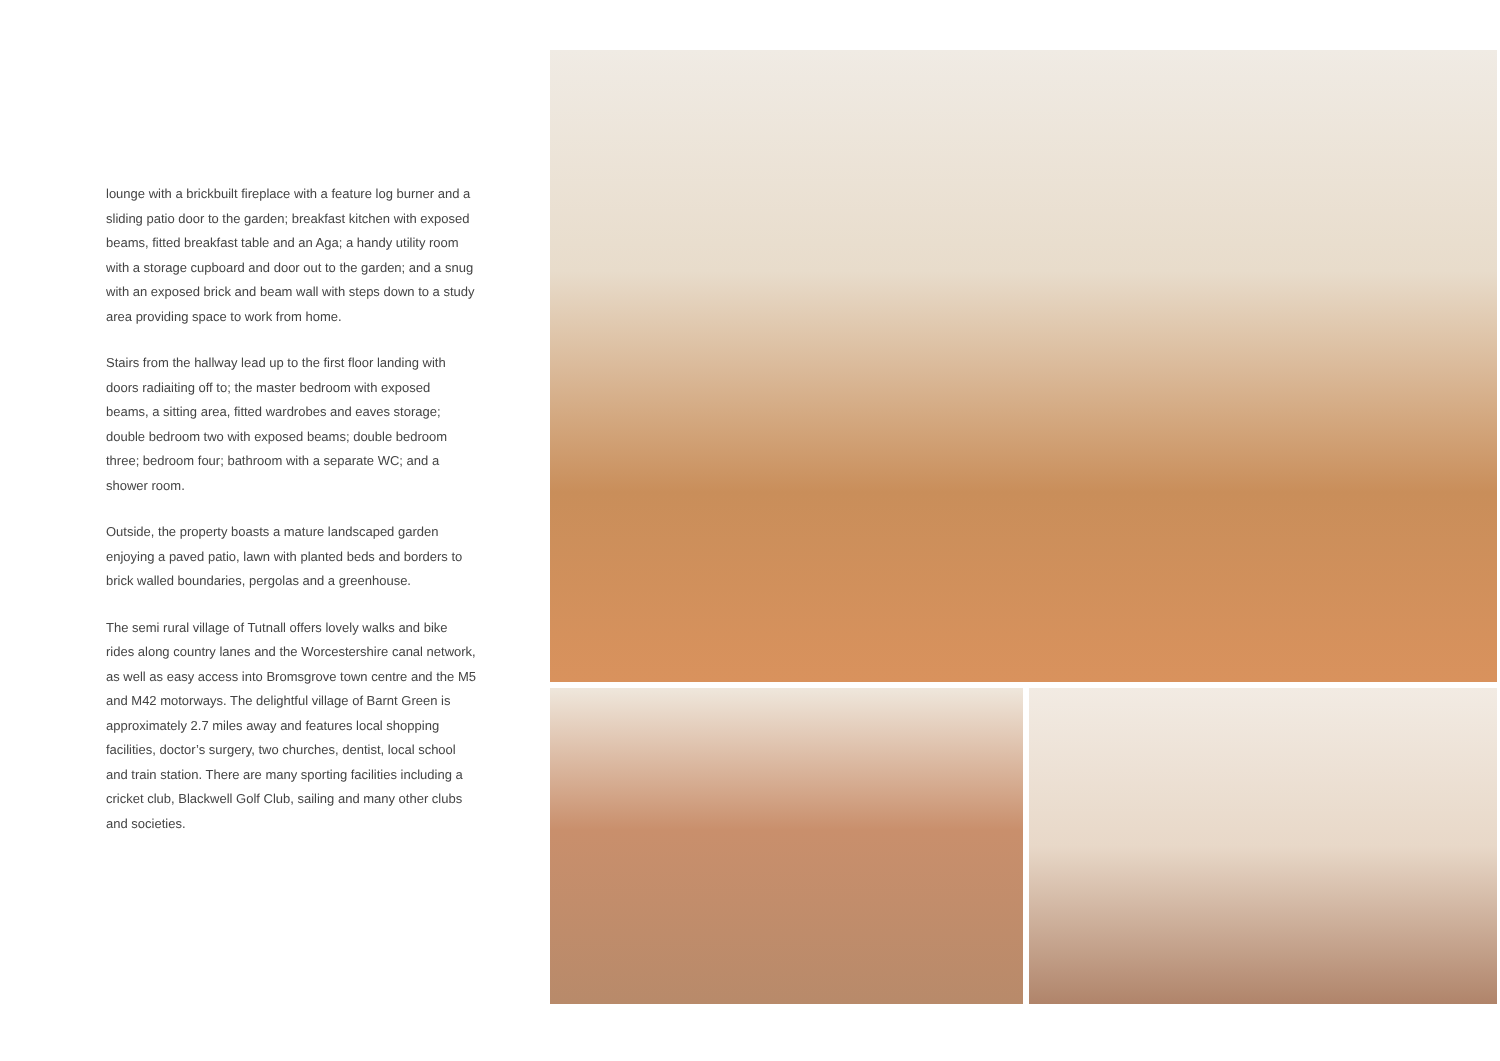lounge with a brickbuilt fireplace with a feature log burner and a sliding patio door to the garden; breakfast kitchen with exposed beams, fitted breakfast table and an Aga; a handy utility room with a storage cupboard and door out to the garden; and a snug with an exposed brick and beam wall with steps down to a study area providing space to work from home.
Stairs from the hallway lead up to the first floor landing with doors radiaiting off to; the master bedroom with exposed beams, a sitting area, fitted wardrobes and eaves storage; double bedroom two with exposed beams; double bedroom three; bedroom four; bathroom with a separate WC; and a shower room.
Outside, the property boasts a mature landscaped garden enjoying a paved patio, lawn with planted beds and borders to brick walled boundaries, pergolas and a greenhouse.
The semi rural village of Tutnall offers lovely walks and bike rides along country lanes and the Worcestershire canal network, as well as easy access into Bromsgrove town centre and the M5 and M42 motorways. The delightful village of Barnt Green is approximately 2.7 miles away and features local shopping facilities, doctor’s surgery, two churches, dentist, local school and train station. There are many sporting facilities including a cricket club, Blackwell Golf Club, sailing and many other clubs and societies.